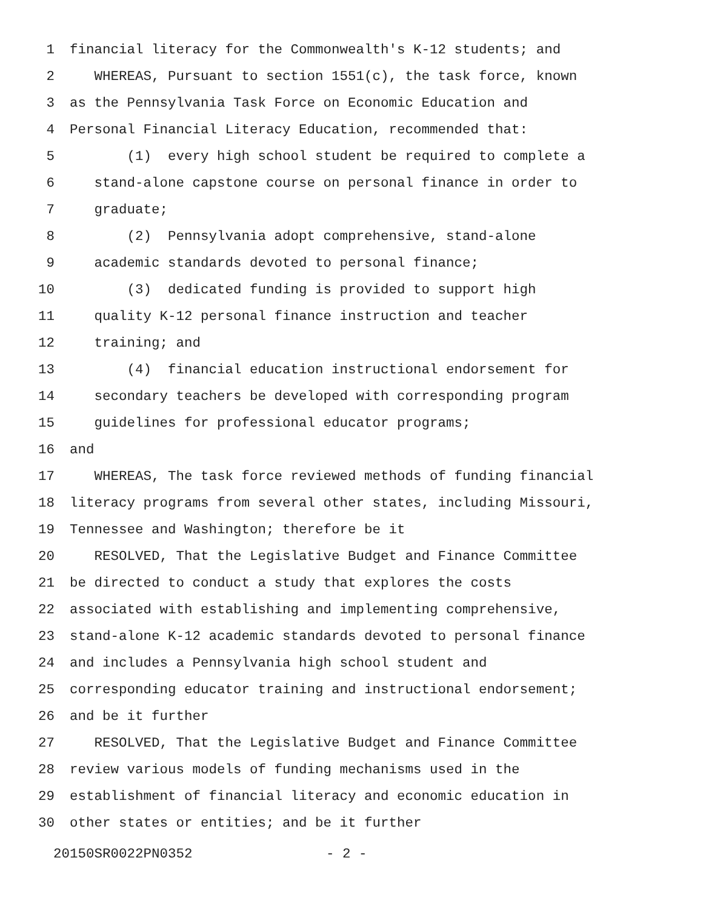1 financial literacy for the Commonwealth's K-12 students; and
2 WHEREAS, Pursuant to section 1551(c), the task force, known
3 as the Pennsylvania Task Force on Economic Education and
4 Personal Financial Literacy Education, recommended that:
5 (1) every high school student be required to complete a
6 stand-alone capstone course on personal finance in order to
7 graduate;
8 (2) Pennsylvania adopt comprehensive, stand-alone
9 academic standards devoted to personal finance;
10 (3) dedicated funding is provided to support high
11 quality K-12 personal finance instruction and teacher
12 training; and
13 (4) financial education instructional endorsement for
14 secondary teachers be developed with corresponding program
15 guidelines for professional educator programs;
16 and
17 WHEREAS, The task force reviewed methods of funding financial
18 literacy programs from several other states, including Missouri,
19 Tennessee and Washington; therefore be it
20 RESOLVED, That the Legislative Budget and Finance Committee
21 be directed to conduct a study that explores the costs
22 associated with establishing and implementing comprehensive,
23 stand-alone K-12 academic standards devoted to personal finance
24 and includes a Pennsylvania high school student and
25 corresponding educator training and instructional endorsement;
26 and be it further
27 RESOLVED, That the Legislative Budget and Finance Committee
28 review various models of funding mechanisms used in the
29 establishment of financial literacy and economic education in
30 other states or entities; and be it further
20150SR0022PN0352 - 2 -